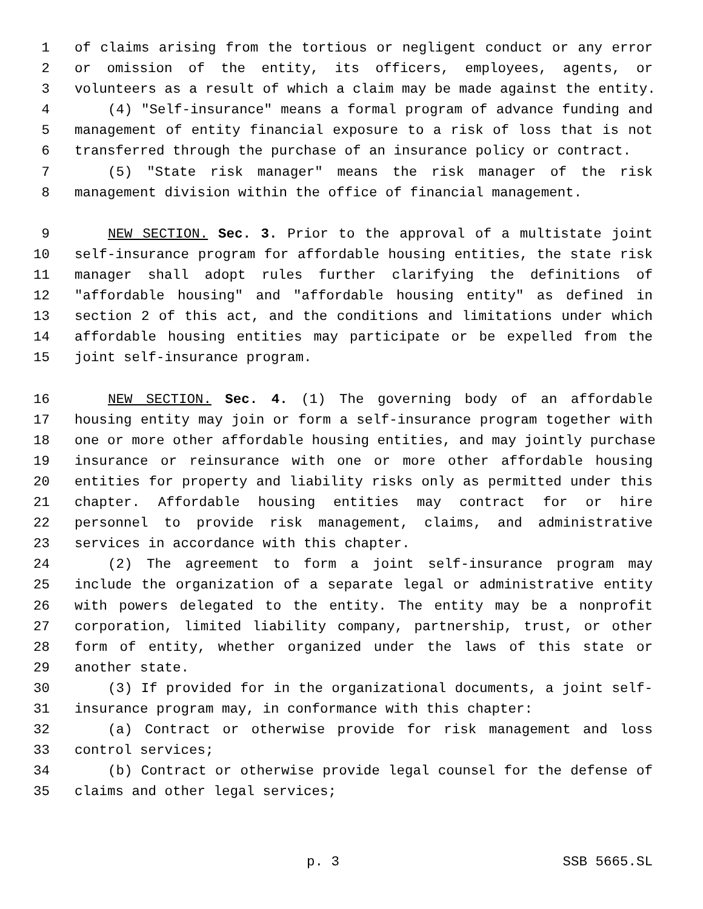1 of claims arising from the tortious or negligent conduct or any error
2 or omission of the entity, its officers, employees, agents, or
3 volunteers as a result of which a claim may be made against the entity.
4 (4) "Self-insurance" means a formal program of advance funding and
5 management of entity financial exposure to a risk of loss that is not
6 transferred through the purchase of an insurance policy or contract.
7 (5) "State risk manager" means the risk manager of the risk
8 management division within the office of financial management.
9 NEW SECTION. Sec. 3. Prior to the approval of a multistate joint
10 self-insurance program for affordable housing entities, the state risk
11 manager shall adopt rules further clarifying the definitions of
12 "affordable housing" and "affordable housing entity" as defined in
13 section 2 of this act, and the conditions and limitations under which
14 affordable housing entities may participate or be expelled from the
15 joint self-insurance program.
16 NEW SECTION. Sec. 4. (1) The governing body of an affordable
17 housing entity may join or form a self-insurance program together with
18 one or more other affordable housing entities, and may jointly purchase
19 insurance or reinsurance with one or more other affordable housing
20 entities for property and liability risks only as permitted under this
21 chapter. Affordable housing entities may contract for or hire
22 personnel to provide risk management, claims, and administrative
23 services in accordance with this chapter.
24 (2) The agreement to form a joint self-insurance program may
25 include the organization of a separate legal or administrative entity
26 with powers delegated to the entity. The entity may be a nonprofit
27 corporation, limited liability company, partnership, trust, or other
28 form of entity, whether organized under the laws of this state or
29 another state.
30 (3) If provided for in the organizational documents, a joint self-
31 insurance program may, in conformance with this chapter:
32 (a) Contract or otherwise provide for risk management and loss
33 control services;
34 (b) Contract or otherwise provide legal counsel for the defense of
35 claims and other legal services;
p. 3 SSB 5665.SL